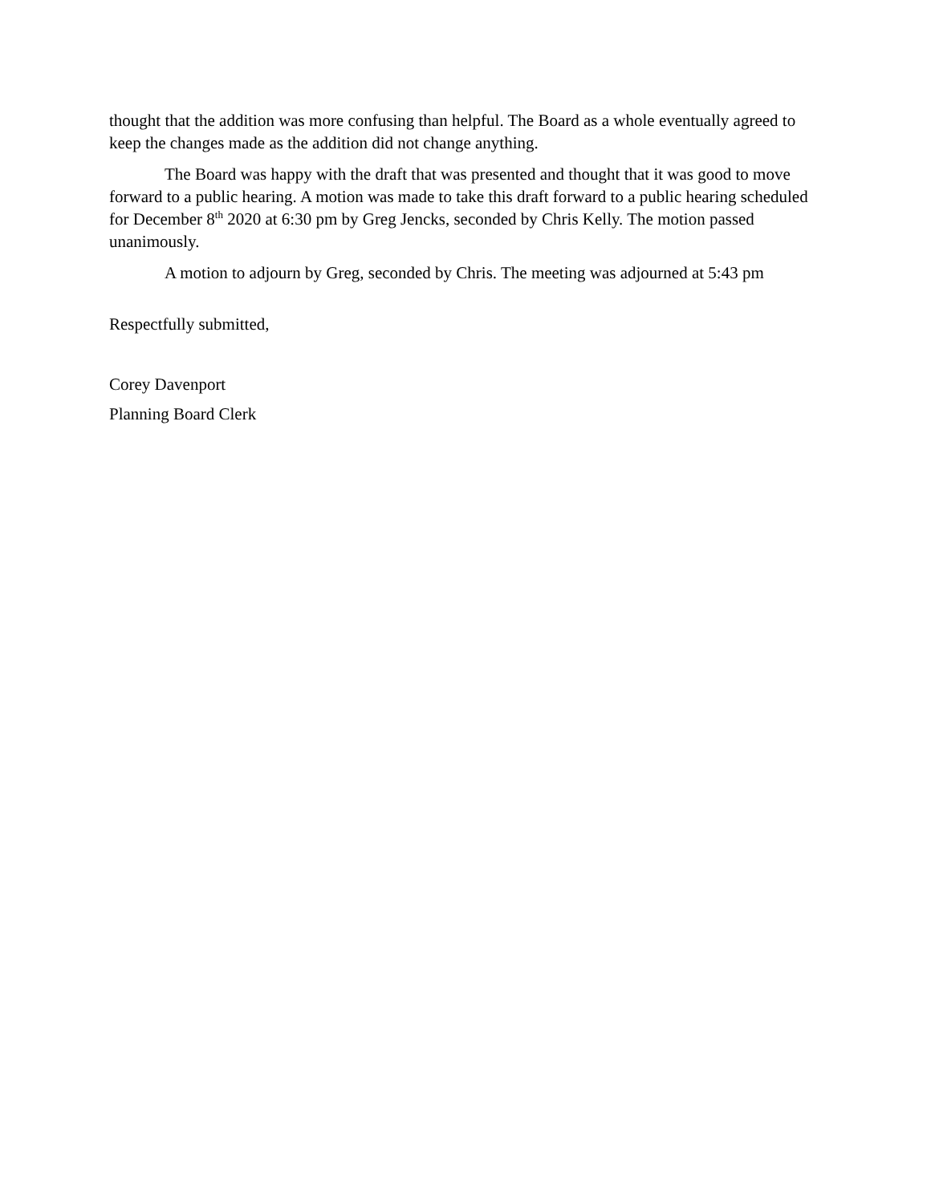thought that the addition was more confusing than helpful. The Board as a whole eventually agreed to keep the changes made as the addition did not change anything.
The Board was happy with the draft that was presented and thought that it was good to move forward to a public hearing. A motion was made to take this draft forward to a public hearing scheduled for December 8<sup>th</sup> 2020 at 6:30 pm by Greg Jencks, seconded by Chris Kelly. The motion passed unanimously.
A motion to adjourn by Greg, seconded by Chris. The meeting was adjourned at 5:43 pm
Respectfully submitted,
Corey Davenport
Planning Board Clerk